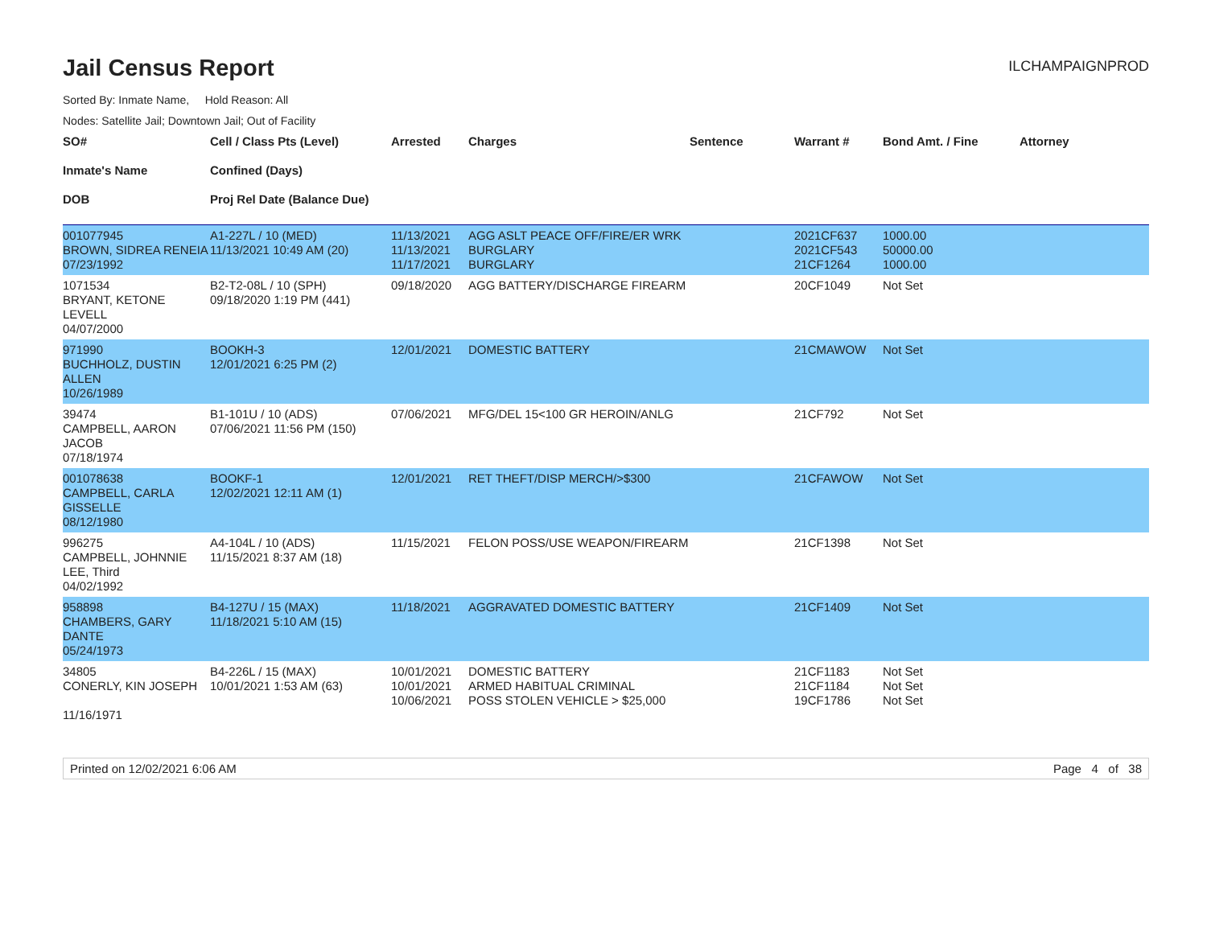Jail Census Report
ILCHAMPAIGNPROD
Sorted By: Inmate Name, Hold Reason: All
Nodes: Satellite Jail; Downtown Jail; Out of Facility
| SO# Inmate's Name DOB | Cell / Class Pts (Level) Confined (Days) Proj Rel Date (Balance Due) | Arrested | Charges | Sentence | Warrant # | Bond Amt. / Fine | Attorney |
| --- | --- | --- | --- | --- | --- | --- | --- |
| 001077945 BROWN, SIDREA RENEIA 07/23/1992 | A1-227L / 10 (MED) 11/13/2021 10:49 AM (20) | 11/13/2021 11/13/2021 11/17/2021 | AGG ASLT PEACE OFF/FIRE/ER WRK BURGLARY BURGLARY | | 2021CF637 2021CF543 21CF1264 | 1000.00 50000.00 1000.00 | |
| 1071534 BRYANT, KETONE LEVELL 04/07/2000 | B2-T2-08L / 10 (SPH) 09/18/2020 1:19 PM (441) | 09/18/2020 | AGG BATTERY/DISCHARGE FIREARM | | 20CF1049 | Not Set | |
| 971990 BUCHHOLZ, DUSTIN ALLEN 10/26/1989 | BOOKH-3 12/01/2021 6:25 PM (2) | 12/01/2021 | DOMESTIC BATTERY | | 21CMAWOW | Not Set | |
| 39474 CAMPBELL, AARON JACOB 07/18/1974 | B1-101U / 10 (ADS) 07/06/2021 11:56 PM (150) | 07/06/2021 | MFG/DEL 15<100 GR HEROIN/ANLG | | 21CF792 | Not Set | |
| 001078638 CAMPBELL, CARLA GISSELLE 08/12/1980 | BOOKF-1 12/02/2021 12:11 AM (1) | 12/01/2021 | RET THEFT/DISP MERCH/>$300 | | 21CFAWOW | Not Set | |
| 996275 CAMPBELL, JOHNNIE LEE, Third 04/02/1992 | A4-104L / 10 (ADS) 11/15/2021 8:37 AM (18) | 11/15/2021 | FELON POSS/USE WEAPON/FIREARM | | 21CF1398 | Not Set | |
| 958898 CHAMBERS, GARY DANTE 05/24/1973 | B4-127U / 15 (MAX) 11/18/2021 5:10 AM (15) | 11/18/2021 | AGGRAVATED DOMESTIC BATTERY | | 21CF1409 | Not Set | |
| 34805 CONERLY, KIN JOSEPH 11/16/1971 | B4-226L / 15 (MAX) 10/01/2021 1:53 AM (63) | 10/01/2021 10/01/2021 10/06/2021 | DOMESTIC BATTERY ARMED HABITUAL CRIMINAL POSS STOLEN VEHICLE > $25,000 | | 21CF1183 21CF1184 19CF1786 | Not Set Not Set Not Set | |
Printed on 12/02/2021 6:06 AM Page 4 of 38